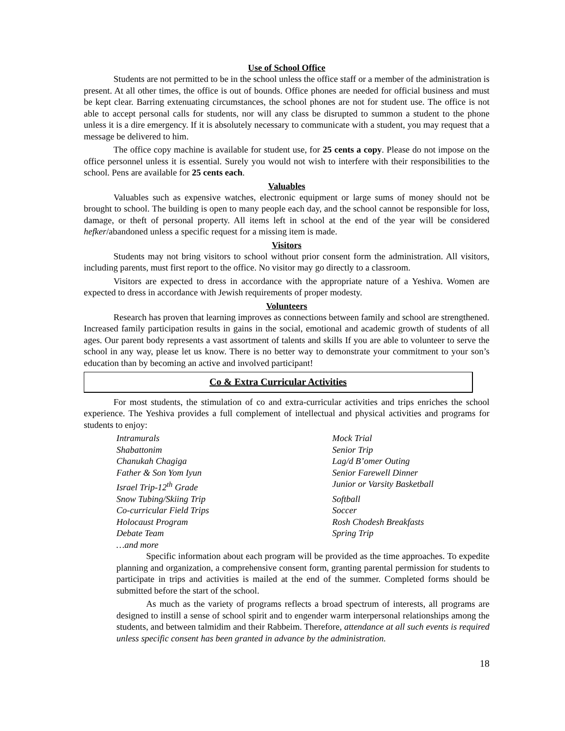Use of School Office
Students are not permitted to be in the school unless the office staff or a member of the administration is present. At all other times, the office is out of bounds. Office phones are needed for official business and must be kept clear. Barring extenuating circumstances, the school phones are not for student use. The office is not able to accept personal calls for students, nor will any class be disrupted to summon a student to the phone unless it is a dire emergency. If it is absolutely necessary to communicate with a student, you may request that a message be delivered to him.
The office copy machine is available for student use, for 25 cents a copy. Please do not impose on the office personnel unless it is essential. Surely you would not wish to interfere with their responsibilities to the school. Pens are available for 25 cents each.
Valuables
Valuables such as expensive watches, electronic equipment or large sums of money should not be brought to school. The building is open to many people each day, and the school cannot be responsible for loss, damage, or theft of personal property. All items left in school at the end of the year will be considered hefker/abandoned unless a specific request for a missing item is made.
Visitors
Students may not bring visitors to school without prior consent form the administration. All visitors, including parents, must first report to the office. No visitor may go directly to a classroom.
Visitors are expected to dress in accordance with the appropriate nature of a Yeshiva. Women are expected to dress in accordance with Jewish requirements of proper modesty.
Volunteers
Research has proven that learning improves as connections between family and school are strengthened. Increased family participation results in gains in the social, emotional and academic growth of students of all ages. Our parent body represents a vast assortment of talents and skills If you are able to volunteer to serve the school in any way, please let us know. There is no better way to demonstrate your commitment to your son’s education than by becoming an active and involved participant!
Co & Extra Curricular Activities
For most students, the stimulation of co and extra-curricular activities and trips enriches the school experience. The Yeshiva provides a full complement of intellectual and physical activities and programs for students to enjoy:
Intramurals
Mock Trial
Shabattonim
Senior Trip
Chanukah Chagiga
Lag/d B’omer Outing
Father & Son Yom Iyun
Senior Farewell Dinner
Israel Trip-12<sup>th</sup> Grade
Junior or Varsity Basketball
Snow Tubing/Skiing Trip
Softball
Co-curricular Field Trips
Soccer
Holocaust Program
Rosh Chodesh Breakfasts
Debate Team
Spring Trip
…and more
Specific information about each program will be provided as the time approaches. To expedite planning and organization, a comprehensive consent form, granting parental permission for students to participate in trips and activities is mailed at the end of the summer. Completed forms should be submitted before the start of the school.
As much as the variety of programs reflects a broad spectrum of interests, all programs are designed to instill a sense of school spirit and to engender warm interpersonal relationships among the students, and between talmidim and their Rabbeim. Therefore, attendance at all such events is required unless specific consent has been granted in advance by the administration.
18